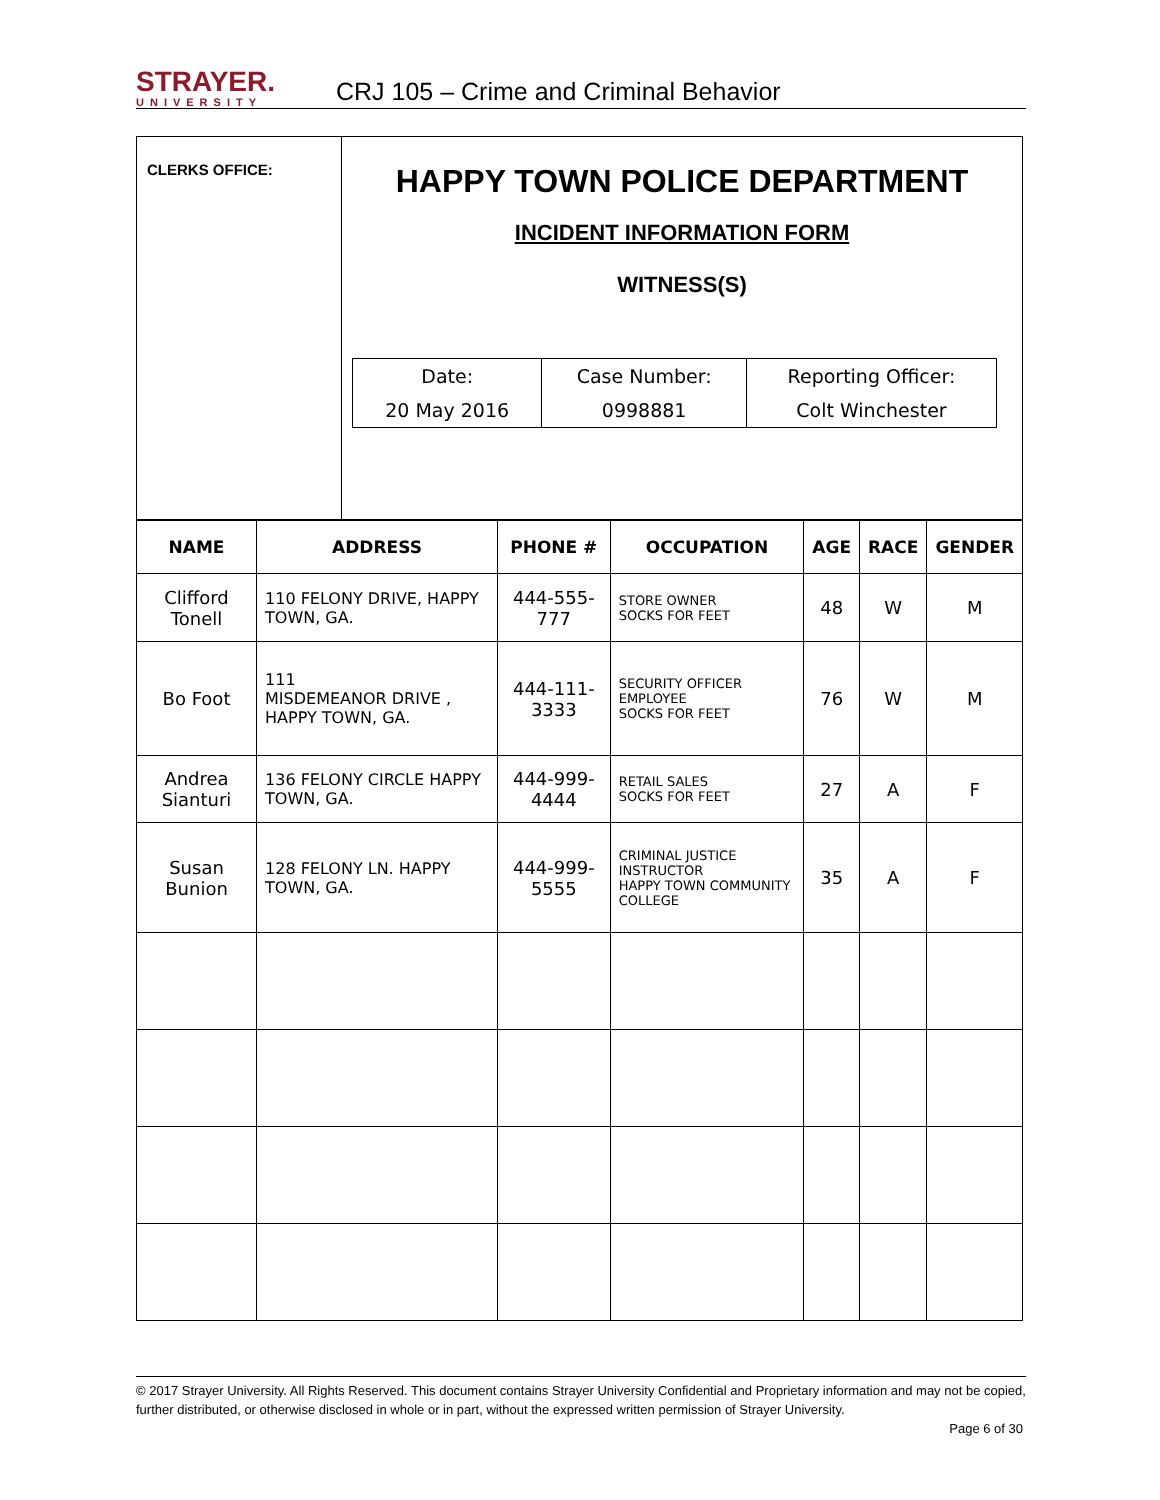STRAYER.
UNIVERSITY
CRJ 105 – Crime and Criminal Behavior
CLERKS OFFICE:
HAPPY TOWN POLICE DEPARTMENT
INCIDENT INFORMATION FORM
WITNESS(S)
| Date: | Case Number: | Reporting Officer: |
| 20 May 2016 | 0998881 | Colt Winchester |
| NAME | ADDRESS | PHONE # | OCCUPATION | AGE | RACE | GENDER |
| --- | --- | --- | --- | --- | --- | --- |
| Clifford Tonell | 110 FELONY DRIVE, HAPPY TOWN, GA. | 444-555-777 | STORE OWNER SOCKS FOR FEET | 48 | W | M |
| Bo Foot | 111 MISDEMEANOR DRIVE , HAPPY TOWN, GA. | 444-111-3333 | SECURITY OFFICER EMPLOYEE SOCKS FOR FEET | 76 | W | M |
| Andrea Sianturi | 136 FELONY CIRCLE HAPPY TOWN, GA. | 444-999-4444 | RETAIL SALES SOCKS FOR FEET | 27 | A | F |
| Susan Bunion | 128 FELONY LN. HAPPY TOWN, GA. | 444-999-5555 | CRIMINAL JUSTICE INSTRUCTOR HAPPY TOWN COMMUNITY COLLEGE | 35 | A | F |
© 2017 Strayer University. All Rights Reserved. This document contains Strayer University Confidential and Proprietary information and may not be copied, further distributed, or otherwise disclosed in whole or in part, without the expressed written permission of Strayer University.
Page 6 of 30